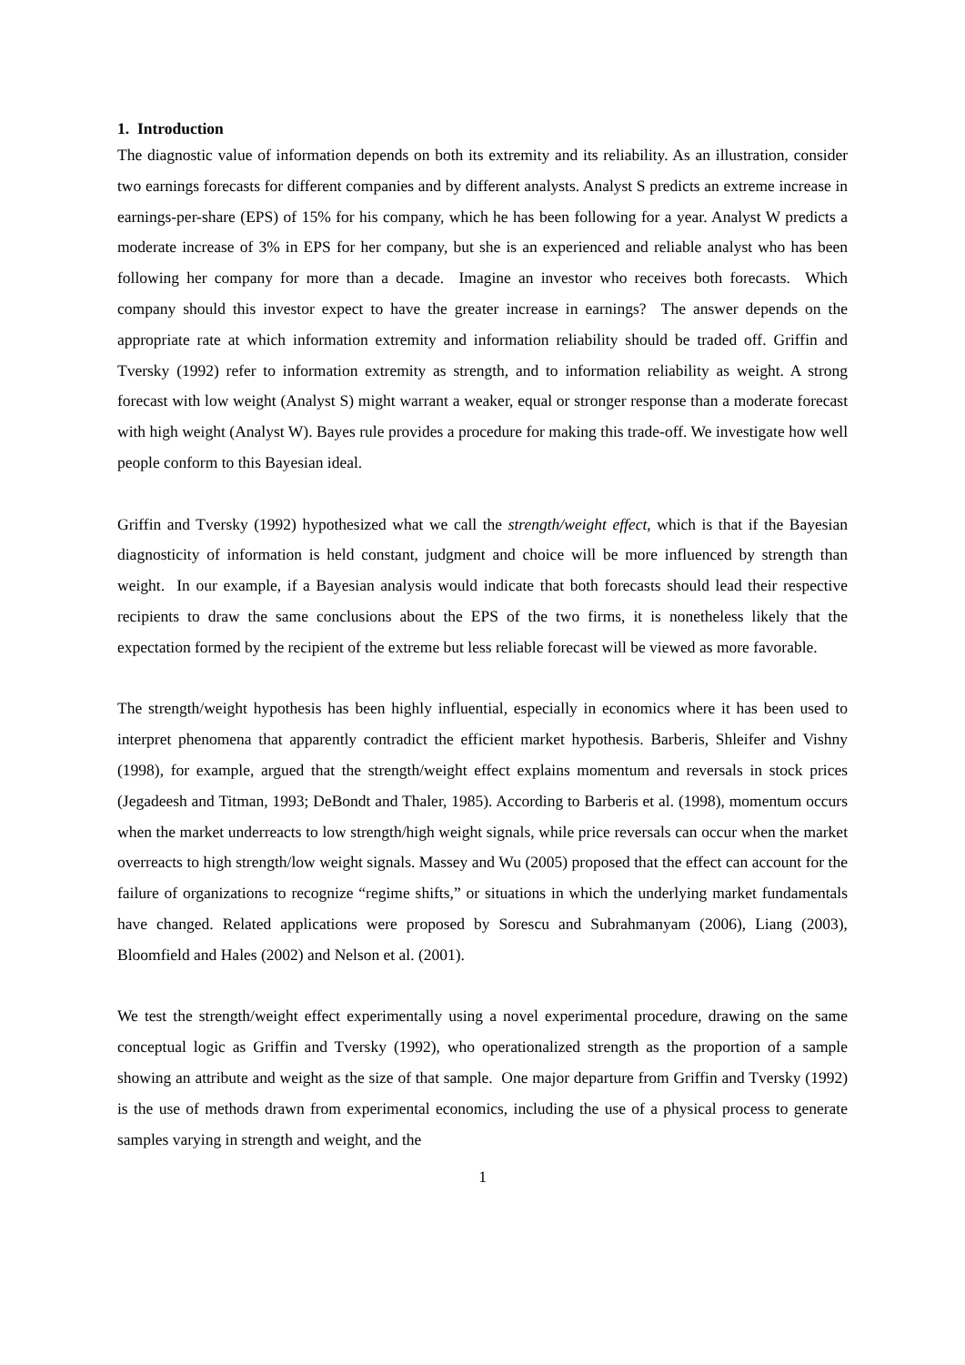1. Introduction
The diagnostic value of information depends on both its extremity and its reliability. As an illustration, consider two earnings forecasts for different companies and by different analysts. Analyst S predicts an extreme increase in earnings-per-share (EPS) of 15% for his company, which he has been following for a year. Analyst W predicts a moderate increase of 3% in EPS for her company, but she is an experienced and reliable analyst who has been following her company for more than a decade. Imagine an investor who receives both forecasts. Which company should this investor expect to have the greater increase in earnings? The answer depends on the appropriate rate at which information extremity and information reliability should be traded off. Griffin and Tversky (1992) refer to information extremity as strength, and to information reliability as weight. A strong forecast with low weight (Analyst S) might warrant a weaker, equal or stronger response than a moderate forecast with high weight (Analyst W). Bayes rule provides a procedure for making this trade-off. We investigate how well people conform to this Bayesian ideal.
Griffin and Tversky (1992) hypothesized what we call the strength/weight effect, which is that if the Bayesian diagnosticity of information is held constant, judgment and choice will be more influenced by strength than weight. In our example, if a Bayesian analysis would indicate that both forecasts should lead their respective recipients to draw the same conclusions about the EPS of the two firms, it is nonetheless likely that the expectation formed by the recipient of the extreme but less reliable forecast will be viewed as more favorable.
The strength/weight hypothesis has been highly influential, especially in economics where it has been used to interpret phenomena that apparently contradict the efficient market hypothesis. Barberis, Shleifer and Vishny (1998), for example, argued that the strength/weight effect explains momentum and reversals in stock prices (Jegadeesh and Titman, 1993; DeBondt and Thaler, 1985). According to Barberis et al. (1998), momentum occurs when the market underreacts to low strength/high weight signals, while price reversals can occur when the market overreacts to high strength/low weight signals. Massey and Wu (2005) proposed that the effect can account for the failure of organizations to recognize “regime shifts,” or situations in which the underlying market fundamentals have changed. Related applications were proposed by Sorescu and Subrahmanyam (2006), Liang (2003), Bloomfield and Hales (2002) and Nelson et al. (2001).
We test the strength/weight effect experimentally using a novel experimental procedure, drawing on the same conceptual logic as Griffin and Tversky (1992), who operationalized strength as the proportion of a sample showing an attribute and weight as the size of that sample. One major departure from Griffin and Tversky (1992) is the use of methods drawn from experimental economics, including the use of a physical process to generate samples varying in strength and weight, and the
1